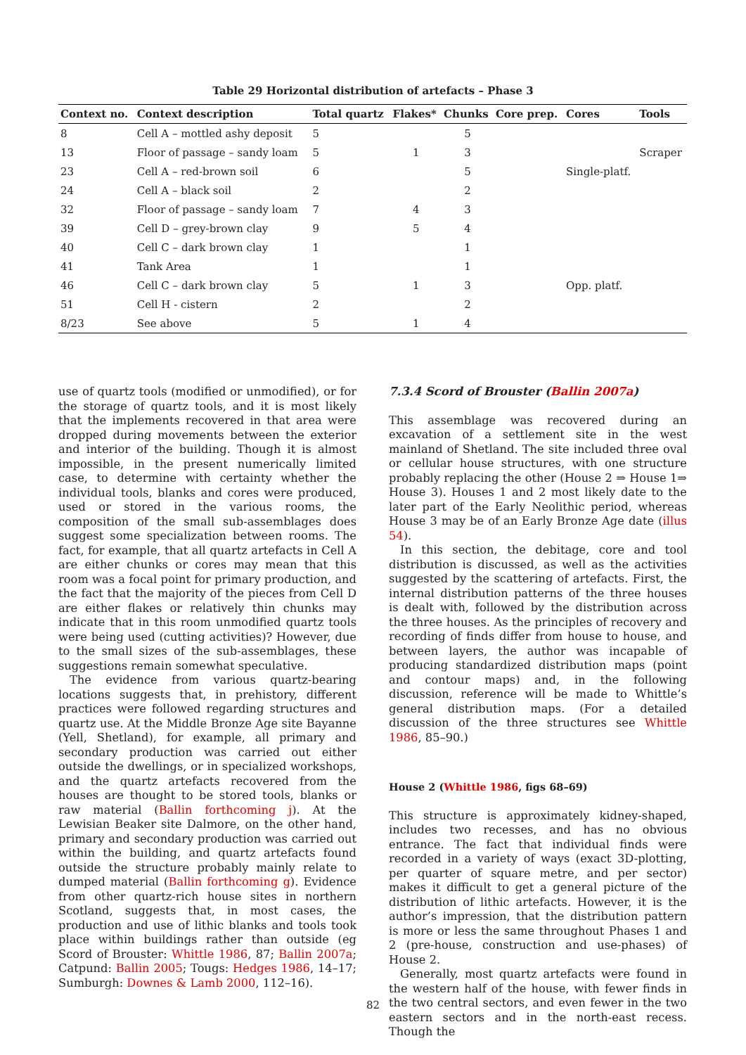Table 29 Horizontal distribution of artefacts – Phase 3
| Context no. | Context description | Total quartz | Flakes* | Chunks | Core prep. | Cores | Tools |
| --- | --- | --- | --- | --- | --- | --- | --- |
| 8 | Cell A – mottled ashy deposit | 5 | | 5 | | | |
| 13 | Floor of passage – sandy loam | 5 | 1 | 3 | | | Scraper |
| 23 | Cell A – red-brown soil | 6 | | 5 | | Single-platf. | |
| 24 | Cell A – black soil | 2 | | 2 | | | |
| 32 | Floor of passage – sandy loam | 7 | 4 | 3 | | | |
| 39 | Cell D – grey-brown clay | 9 | 5 | 4 | | | |
| 40 | Cell C – dark brown clay | 1 | | 1 | | | |
| 41 | Tank Area | 1 | | 1 | | | |
| 46 | Cell C – dark brown clay | 5 | 1 | 3 | | Opp. platf. | |
| 51 | Cell H - cistern | 2 | | 2 | | | |
| 8/23 | See above | 5 | 1 | 4 | | | |
use of quartz tools (modified or unmodified), or for the storage of quartz tools, and it is most likely that the implements recovered in that area were dropped during movements between the exterior and interior of the building. Though it is almost impossible, in the present numerically limited case, to determine with certainty whether the individual tools, blanks and cores were produced, used or stored in the various rooms, the composition of the small sub-assemblages does suggest some specialization between rooms. The fact, for example, that all quartz artefacts in Cell A are either chunks or cores may mean that this room was a focal point for primary production, and the fact that the majority of the pieces from Cell D are either flakes or relatively thin chunks may indicate that in this room unmodified quartz tools were being used (cutting activities)? However, due to the small sizes of the sub-assemblages, these suggestions remain somewhat speculative.
The evidence from various quartz-bearing locations suggests that, in prehistory, different practices were followed regarding structures and quartz use. At the Middle Bronze Age site Bayanne (Yell, Shetland), for example, all primary and secondary production was carried out either outside the dwellings, or in specialized workshops, and the quartz artefacts recovered from the houses are thought to be stored tools, blanks or raw material (Ballin forthcoming j). At the Lewisian Beaker site Dalmore, on the other hand, primary and secondary production was carried out within the building, and quartz artefacts found outside the structure probably mainly relate to dumped material (Ballin forthcoming g). Evidence from other quartz-rich house sites in northern Scotland, suggests that, in most cases, the production and use of lithic blanks and tools took place within buildings rather than outside (eg Scord of Brouster: Whittle 1986, 87; Ballin 2007a; Catpund: Ballin 2005; Tougs: Hedges 1986, 14–17; Sumburgh: Downes & Lamb 2000, 112–16).
7.3.4 Scord of Brouster (Ballin 2007a)
This assemblage was recovered during an excavation of a settlement site in the west mainland of Shetland. The site included three oval or cellular house structures, with one structure probably replacing the other (House 2 ⇒ House 1⇒ House 3). Houses 1 and 2 most likely date to the later part of the Early Neolithic period, whereas House 3 may be of an Early Bronze Age date (illus 54).
In this section, the debitage, core and tool distribution is discussed, as well as the activities suggested by the scattering of artefacts. First, the internal distribution patterns of the three houses is dealt with, followed by the distribution across the three houses. As the principles of recovery and recording of finds differ from house to house, and between layers, the author was incapable of producing standardized distribution maps (point and contour maps) and, in the following discussion, reference will be made to Whittle’s general distribution maps. (For a detailed discussion of the three structures see Whittle 1986, 85–90.)
House 2 (Whittle 1986, figs 68–69)
This structure is approximately kidney-shaped, includes two recesses, and has no obvious entrance. The fact that individual finds were recorded in a variety of ways (exact 3D-plotting, per quarter of square metre, and per sector) makes it difficult to get a general picture of the distribution of lithic artefacts. However, it is the author’s impression, that the distribution pattern is more or less the same throughout Phases 1 and 2 (pre-house, construction and use-phases) of House 2.
Generally, most quartz artefacts were found in the western half of the house, with fewer finds in the two central sectors, and even fewer in the two eastern sectors and in the north-east recess. Though the
82